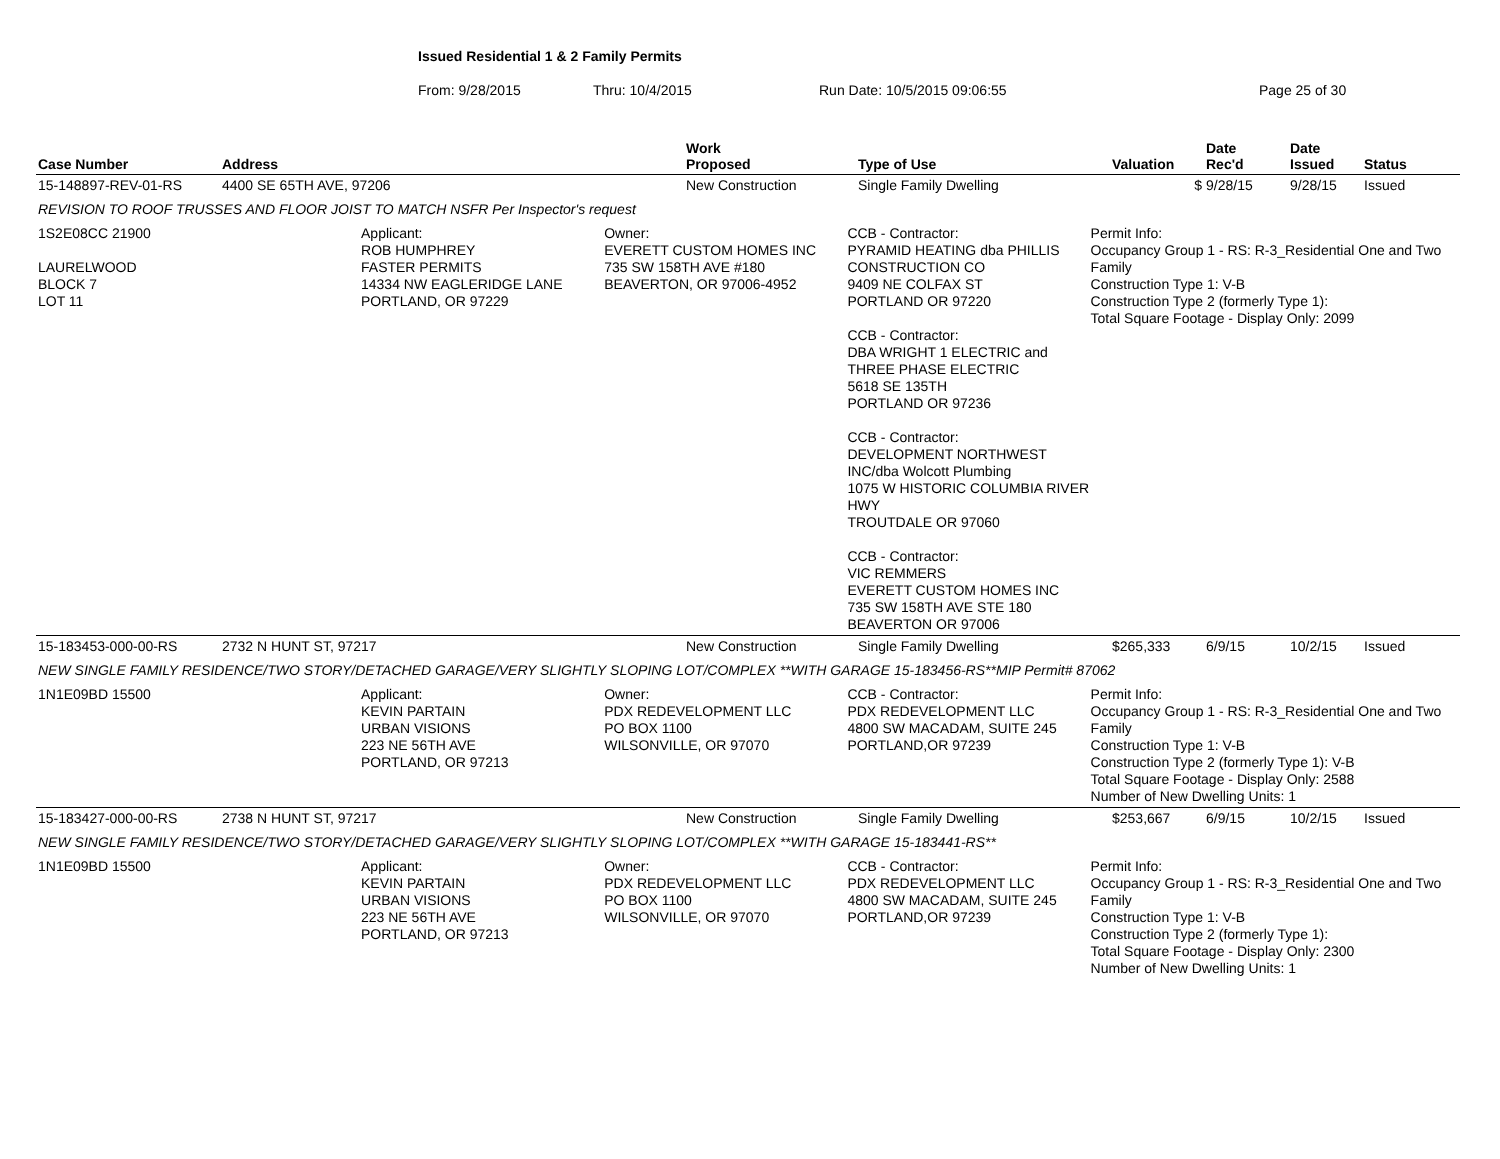Issued Residential 1 & 2 Family Permits
From: 9/28/2015 Thru: 10/4/2015 Run Date: 10/5/2015 09:06:55 Page 25 of 30
| Case Number | Address | Work Proposed | Type of Use | Valuation | Date Rec'd | Date Issued | Status |
| --- | --- | --- | --- | --- | --- | --- | --- |
| 15-148897-REV-01-RS | 4400 SE 65TH AVE, 97206 | New Construction | Single Family Dwelling | $ | 9/28/15 | 9/28/15 | Issued |
| REVISION TO ROOF TRUSSES AND FLOOR JOIST TO MATCH NSFR Per Inspector's request | | | | | | | |
| 1S2E08CC 21900 LAURELWOOD BLOCK 7 LOT 11 Applicant: ROB HUMPHREY FASTER PERMITS 14334 NW EAGLERIDGE LANE PORTLAND, OR 97229 Owner: EVERETT CUSTOM HOMES INC 735 SW 158TH AVE #180 BEAVERTON, OR 97006-4952 CCB - Contractor: PYRAMID HEATING dba PHILLIS CONSTRUCTION CO 9409 NE COLFAX ST PORTLAND OR 97220 CCB - Contractor: DBA WRIGHT 1 ELECTRIC and THREE PHASE ELECTRIC 5618 SE 135TH PORTLAND OR 97236 CCB - Contractor: DEVELOPMENT NORTHWEST INC/dba Wolcott Plumbing 1075 W HISTORIC COLUMBIA RIVER HWY TROUTDALE OR 97060 CCB - Contractor: VIC REMMERS EVERETT CUSTOM HOMES INC 735 SW 158TH AVE STE 180 BEAVERTON OR 97006 Permit Info: Occupancy Group 1 - RS: R-3_Residential One and Two Family Construction Type 1: V-B Construction Type 2 (formerly Type 1): Total Square Footage - Display Only: 2099 | | | | | | | |
| 15-183453-000-00-RS | 2732 N HUNT ST, 97217 | New Construction | Single Family Dwelling | $265,333 | 6/9/15 | 10/2/15 | Issued |
| NEW SINGLE FAMILY RESIDENCE/TWO STORY/DETACHED GARAGE/VERY SLIGHTLY SLOPING LOT/COMPLEX **WITH GARAGE 15-183456-RS**MIP Permit# 87062 | | | | | | | |
| 1N1E09BD 15500 Applicant: KEVIN PARTAIN URBAN VISIONS 223 NE 56TH AVE PORTLAND, OR 97213 Owner: PDX REDEVELOPMENT LLC PO BOX 1100 WILSONVILLE, OR 97070 CCB - Contractor: PDX REDEVELOPMENT LLC 4800 SW MACADAM, SUITE 245 PORTLAND,OR 97239 Permit Info: Occupancy Group 1 - RS: R-3_Residential One and Two Family Construction Type 1: V-B Construction Type 2 (formerly Type 1): V-B Total Square Footage - Display Only: 2588 Number of New Dwelling Units: 1 | | | | | | | |
| 15-183427-000-00-RS | 2738 N HUNT ST, 97217 | New Construction | Single Family Dwelling | $253,667 | 6/9/15 | 10/2/15 | Issued |
| NEW SINGLE FAMILY RESIDENCE/TWO STORY/DETACHED GARAGE/VERY SLIGHTLY SLOPING LOT/COMPLEX **WITH GARAGE 15-183441-RS** | | | | | | | |
| 1N1E09BD 15500 Applicant: KEVIN PARTAIN URBAN VISIONS 223 NE 56TH AVE PORTLAND, OR 97213 Owner: PDX REDEVELOPMENT LLC PO BOX 1100 WILSONVILLE, OR 97070 CCB - Contractor: PDX REDEVELOPMENT LLC 4800 SW MACADAM, SUITE 245 PORTLAND,OR 97239 Permit Info: Occupancy Group 1 - RS: R-3_Residential One and Two Family Construction Type 1: V-B Construction Type 2 (formerly Type 1): Total Square Footage - Display Only: 2300 Number of New Dwelling Units: 1 | | | | | | | |